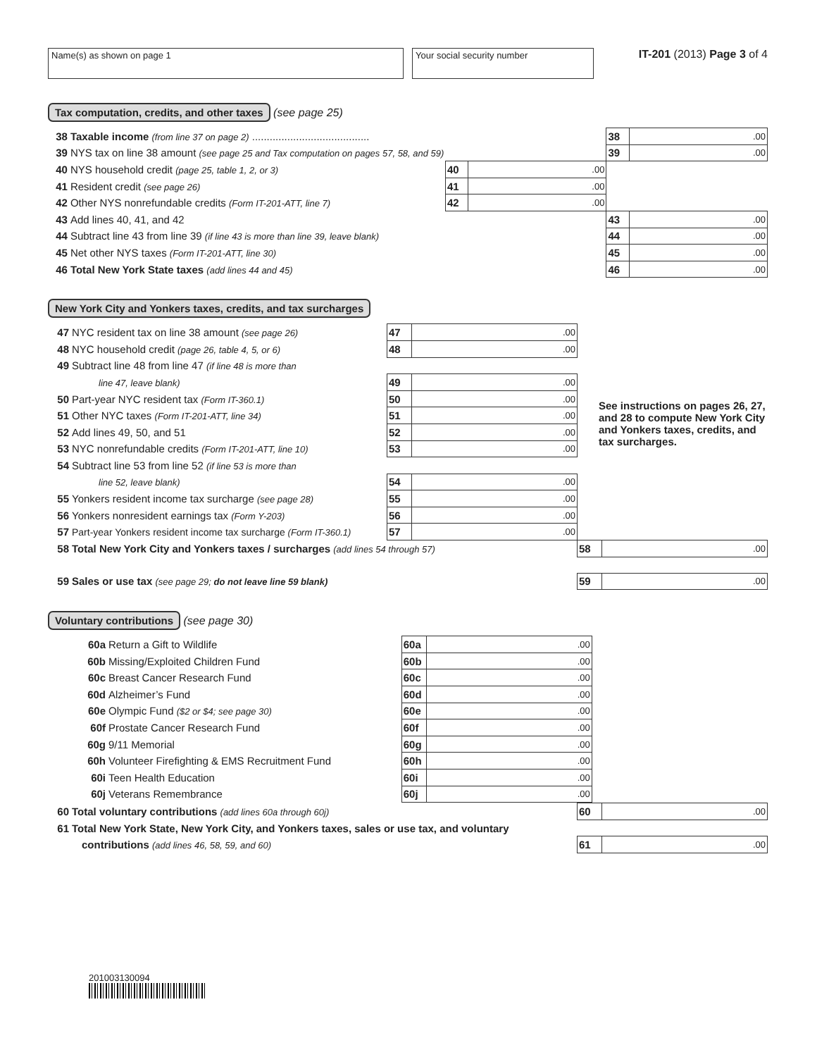Name(s) as shown on page 1 Your social security number
IT-201 (2013) Page 3 of 4
Tax computation, credits, and other taxes (see page 25)
| 38 | Taxable income (from line 37 on page 2) ........................................ | | | 38 | .00 |
| 39 | NYS tax on line 38 amount (see page 25 and Tax computation on pages 57, 58, and 59) | | | 39 | .00 |
| 40 | NYS household credit (page 25, table 1, 2, or 3) | 40 | .00 | | |
| 41 | Resident credit (see page 26) | 41 | .00 | | |
| 42 | Other NYS nonrefundable credits (Form IT-201-ATT, line 7) | 42 | .00 | | |
| 43 | Add lines 40, 41, and 42 | | | 43 | .00 |
| 44 | Subtract line 43 from line 39 (if line 43 is more than line 39, leave blank) | | | 44 | .00 |
| 45 | Net other NYS taxes (Form IT-201-ATT, line 30) | | | 45 | .00 |
| 46 | Total New York State taxes (add lines 44 and 45) | | | 46 | .00 |
New York City and Yonkers taxes, credits, and tax surcharges
| 47 | NYC resident tax on line 38 amount (see page 26) | 47 | .00 | | |
| 48 | NYC household credit (page 26, table 4, 5, or 6) | 48 | .00 | | |
| 49 | Subtract line 48 from line 47 (if line 48 is more than | | | | |
| | line 47, leave blank) | 49 | .00 | | |
| 50 | Part-year NYC resident tax (Form IT-360.1) | 50 | .00 | See instructions on pages 26, 27, and 28 to compute New York City and Yonkers taxes, credits, and tax surcharges. | |
| 51 | Other NYC taxes (Form IT-201-ATT, line 34) | 51 | .00 | | |
| 52 | Add lines 49, 50, and 51 | 52 | .00 | | |
| 53 | NYC nonrefundable credits (Form IT-201-ATT, line 10) | 53 | .00 | | |
| 54 | Subtract line 53 from line 52 (if line 53 is more than | | | | |
| | line 52, leave blank) | 54 | .00 | | |
| 55 | Yonkers resident income tax surcharge (see page 28) | 55 | .00 | | |
| 56 | Yonkers nonresident earnings tax (Form Y-203) | 56 | .00 | | |
| 57 | Part-year Yonkers resident income tax surcharge (Form IT-360.1) | 57 | .00 | | |
| 58 | Total New York City and Yonkers taxes / surcharges (add lines 54 through 57) | | | 58 | .00 |
| 59 | Sales or use tax (see page 29; do not leave line 59 blank) | | | 59 | .00 |
Voluntary contributions (see page 30)
| 60a | Return a Gift to Wildlife | 60a | .00 | | |
| 60b | Missing/Exploited Children Fund | 60b | .00 | | |
| 60c | Breast Cancer Research Fund | 60c | .00 | | |
| 60d | Alzheimer’s Fund | 60d | .00 | | |
| 60e | Olympic Fund ($2 or $4; see page 30) | 60e | .00 | | |
| 60f | Prostate Cancer Research Fund | 60f | .00 | | |
| 60g | 9/11 Memorial | 60g | .00 | | |
| 60h | Volunteer Firefighting & EMS Recruitment Fund | 60h | .00 | | |
| 60i | Teen Health Education | 60i | .00 | | |
| 60j | Veterans Remembrance | 60j | .00 | | |
| 60 | Total voluntary contributions (add lines 60a through 60j) | 60 | .00 |
| 61 | Total New York State, New York City, and Yonkers taxes, sales or use tax, and voluntary | | |
| | contributions (add lines 46, 58, 59, and 60) | 61 | .00 |
201003130094